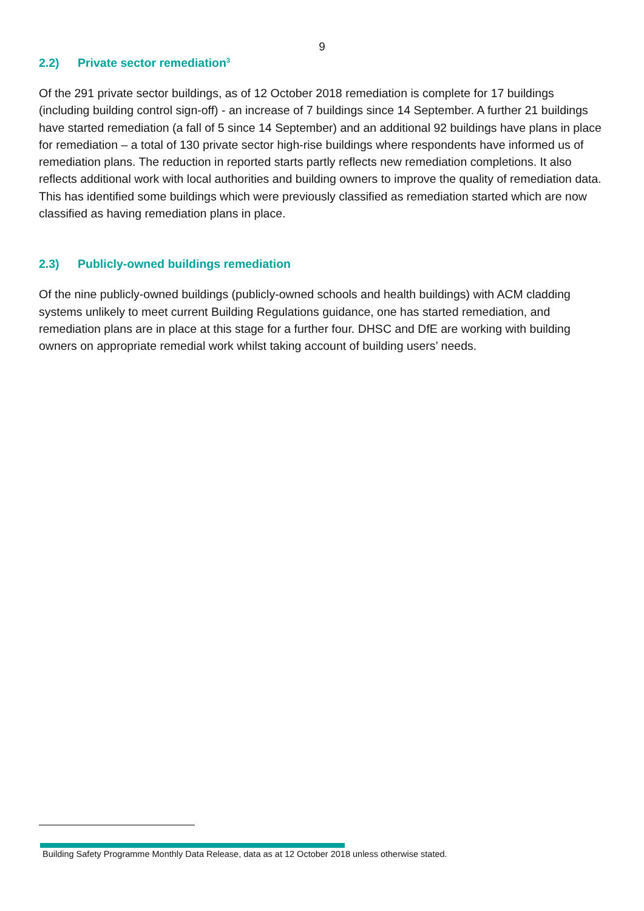9
2.2) Private sector remediation<sup>3</sup>
Of the 291 private sector buildings, as of 12 October 2018 remediation is complete for 17 buildings (including building control sign-off) - an increase of 7 buildings since 14 September. A further 21 buildings have started remediation (a fall of 5 since 14 September) and an additional 92 buildings have plans in place for remediation – a total of 130 private sector high-rise buildings where respondents have informed us of remediation plans. The reduction in reported starts partly reflects new remediation completions. It also reflects additional work with local authorities and building owners to improve the quality of remediation data. This has identified some buildings which were previously classified as remediation started which are now classified as having remediation plans in place.
2.3) Publicly-owned buildings remediation
Of the nine publicly-owned buildings (publicly-owned schools and health buildings) with ACM cladding systems unlikely to meet current Building Regulations guidance, one has started remediation, and remediation plans are in place at this stage for a further four. DHSC and DfE are working with building owners on appropriate remedial work whilst taking account of building users’ needs.
Building Safety Programme Monthly Data Release, data as at 12 October 2018 unless otherwise stated.